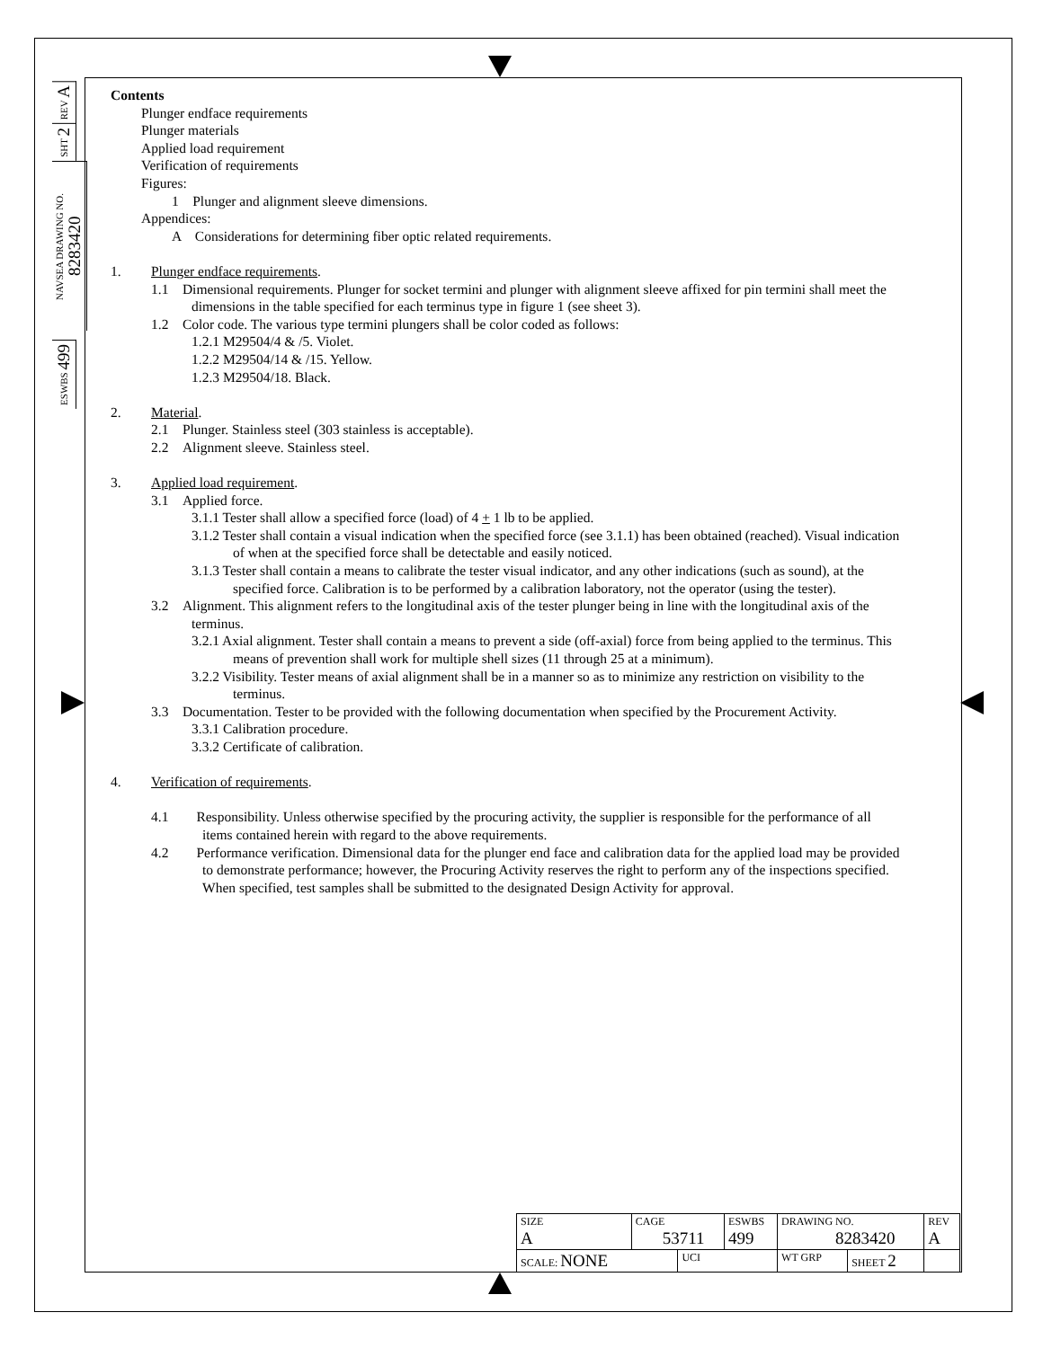REV A
SHT 2
NAVSEA DRAWING NO. 8283420
ESWBS 499
Contents
Plunger endface requirements
Plunger materials
Applied load requirement
Verification of requirements
Figures:
1 Plunger and alignment sleeve dimensions.
Appendices:
A Considerations for determining fiber optic related requirements.
1. Plunger endface requirements.
1.1 Dimensional requirements. Plunger for socket termini and plunger with alignment sleeve affixed for pin termini shall meet the dimensions in the table specified for each terminus type in figure 1 (see sheet 3).
1.2 Color code. The various type termini plungers shall be color coded as follows:
1.2.1 M29504/4 & /5. Violet.
1.2.2 M29504/14 & /15. Yellow.
1.2.3 M29504/18. Black.
2. Material.
2.1 Plunger. Stainless steel (303 stainless is acceptable).
2.2 Alignment sleeve. Stainless steel.
3. Applied load requirement.
3.1 Applied force.
3.1.1 Tester shall allow a specified force (load) of 4 + 1 lb to be applied.
3.1.2 Tester shall contain a visual indication when the specified force (see 3.1.1) has been obtained (reached). Visual indication of when at the specified force shall be detectable and easily noticed.
3.1.3 Tester shall contain a means to calibrate the tester visual indicator, and any other indications (such as sound), at the specified force. Calibration is to be performed by a calibration laboratory, not the operator (using the tester).
3.2 Alignment. This alignment refers to the longitudinal axis of the tester plunger being in line with the longitudinal axis of the terminus.
3.2.1 Axial alignment. Tester shall contain a means to prevent a side (off-axial) force from being applied to the terminus. This means of prevention shall work for multiple shell sizes (11 through 25 at a minimum).
3.2.2 Visibility. Tester means of axial alignment shall be in a manner so as to minimize any restriction on visibility to the terminus.
3.3 Documentation. Tester to be provided with the following documentation when specified by the Procurement Activity.
3.3.1 Calibration procedure.
3.3.2 Certificate of calibration.
4. Verification of requirements.
4.1 Responsibility. Unless otherwise specified by the procuring activity, the supplier is responsible for the performance of all items contained herein with regard to the above requirements.
4.2 Performance verification. Dimensional data for the plunger end face and calibration data for the applied load may be provided to demonstrate performance; however, the Procuring Activity reserves the right to perform any of the inspections specified. When specified, test samples shall be submitted to the designated Design Activity for approval.
| SIZE A | CAGE 53711 | | ESWBS 499 | DRAWING NO. 8283420 | | REV A |
| SCALE: NONE | | UCI | | WT GRP | SHEET 2 | |